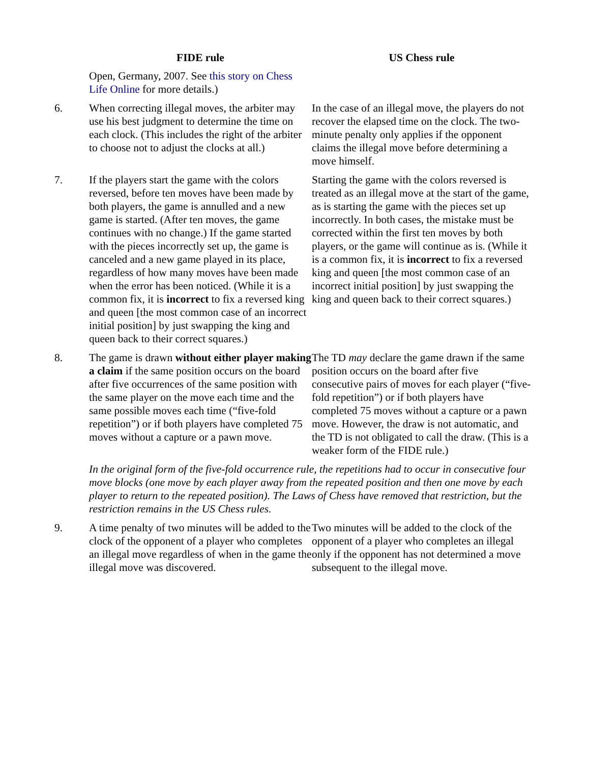| | FIDE rule | US Chess rule |
| --- | --- | --- |
| | Open, Germany, 2007. See this story on Chess Life Online for more details.) | |
| 6. | When correcting illegal moves, the arbiter may use his best judgment to determine the time on each clock. (This includes the right of the arbiter to choose not to adjust the clocks at all.) | In the case of an illegal move, the players do not recover the elapsed time on the clock. The two-minute penalty only applies if the opponent claims the illegal move before determining a move himself. |
| 7. | If the players start the game with the colors reversed, before ten moves have been made by both players, the game is annulled and a new game is started. (After ten moves, the game continues with no change.) If the game started with the pieces incorrectly set up, the game is canceled and a new game played in its place, regardless of how many moves have been made when the error has been noticed. (While it is a common fix, it is incorrect to fix a reversed king and queen [the most common case of an incorrect initial position] by just swapping the king and queen back to their correct squares.) | Starting the game with the colors reversed is treated as an illegal move at the start of the game, as is starting the game with the pieces set up incorrectly. In both cases, the mistake must be corrected within the first ten moves by both players, or the game will continue as is. (While it is a common fix, it is incorrect to fix a reversed king and queen [the most common case of an incorrect initial position] by just swapping the king and queen back to their correct squares.) |
| 8. | The game is drawn without either player making a claim if the same position occurs on the board after five occurrences of the same position with the same player on the move each time and the same possible moves each time (“five-fold repetition”) or if both players have completed 75 moves without a capture or a pawn move. | The TD may declare the game drawn if the same position occurs on the board after five consecutive pairs of moves for each player (“five-fold repetition”) or if both players have completed 75 moves without a capture or a pawn move. However, the draw is not automatic, and the TD is not obligated to call the draw. (This is a weaker form of the FIDE rule.) |
| | In the original form of the five-fold occurrence rule, the repetitions had to occur in consecutive four move blocks (one move by each player away from the repeated position and then one move by each player to return to the repeated position). The Laws of Chess have removed that restriction, but the restriction remains in the US Chess rules. | |
| 9. | A time penalty of two minutes will be added to the clock of the opponent of a player who completes an illegal move regardless of when in the game the illegal move was discovered. | Two minutes will be added to the clock of the opponent of a player who completes an illegal only if the opponent has not determined a move subsequent to the illegal move. |